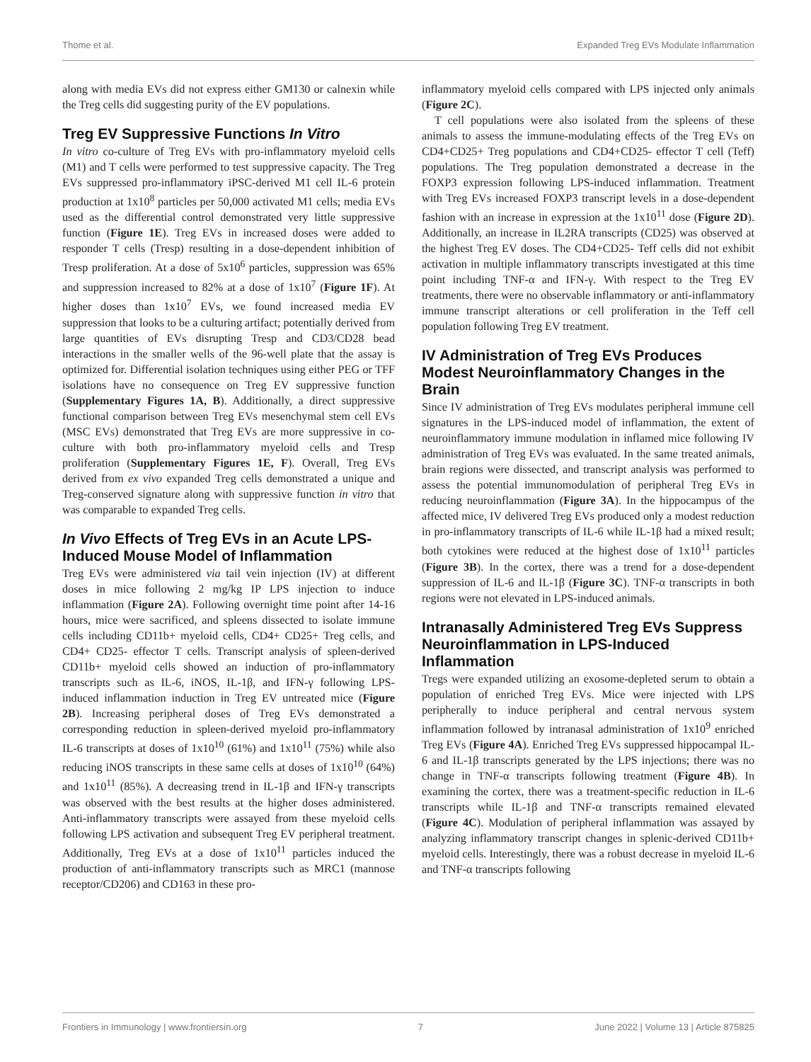Thome et al. Expanded Treg EVs Modulate Inflammation
along with media EVs did not express either GM130 or calnexin while the Treg cells did suggesting purity of the EV populations.
Treg EV Suppressive Functions In Vitro
In vitro co-culture of Treg EVs with pro-inflammatory myeloid cells (M1) and T cells were performed to test suppressive capacity. The Treg EVs suppressed pro-inflammatory iPSC-derived M1 cell IL-6 protein production at 1x10<sup>8</sup> particles per 50,000 activated M1 cells; media EVs used as the differential control demonstrated very little suppressive function (Figure 1E). Treg EVs in increased doses were added to responder T cells (Tresp) resulting in a dose-dependent inhibition of Tresp proliferation. At a dose of 5x10<sup>6</sup> particles, suppression was 65% and suppression increased to 82% at a dose of 1x10<sup>7</sup> (Figure 1F). At higher doses than 1x10<sup>7</sup> EVs, we found increased media EV suppression that looks to be a culturing artifact; potentially derived from large quantities of EVs disrupting Tresp and CD3/CD28 bead interactions in the smaller wells of the 96-well plate that the assay is optimized for. Differential isolation techniques using either PEG or TFF isolations have no consequence on Treg EV suppressive function (Supplementary Figures 1A, B). Additionally, a direct suppressive functional comparison between Treg EVs mesenchymal stem cell EVs (MSC EVs) demonstrated that Treg EVs are more suppressive in co-culture with both pro-inflammatory myeloid cells and Tresp proliferation (Supplementary Figures 1E, F). Overall, Treg EVs derived from ex vivo expanded Treg cells demonstrated a unique and Treg-conserved signature along with suppressive function in vitro that was comparable to expanded Treg cells.
In Vivo Effects of Treg EVs in an Acute LPS-Induced Mouse Model of Inflammation
Treg EVs were administered via tail vein injection (IV) at different doses in mice following 2 mg/kg IP LPS injection to induce inflammation (Figure 2A). Following overnight time point after 14-16 hours, mice were sacrificed, and spleens dissected to isolate immune cells including CD11b+ myeloid cells, CD4+ CD25+ Treg cells, and CD4+ CD25- effector T cells. Transcript analysis of spleen-derived CD11b+ myeloid cells showed an induction of pro-inflammatory transcripts such as IL-6, iNOS, IL-1β, and IFN-γ following LPS-induced inflammation induction in Treg EV untreated mice (Figure 2B). Increasing peripheral doses of Treg EVs demonstrated a corresponding reduction in spleen-derived myeloid pro-inflammatory IL-6 transcripts at doses of 1x10<sup>10</sup> (61%) and 1x10<sup>11</sup> (75%) while also reducing iNOS transcripts in these same cells at doses of 1x10<sup>10</sup> (64%) and 1x10<sup>11</sup> (85%). A decreasing trend in IL-1β and IFN-γ transcripts was observed with the best results at the higher doses administered. Anti-inflammatory transcripts were assayed from these myeloid cells following LPS activation and subsequent Treg EV peripheral treatment. Additionally, Treg EVs at a dose of 1x10<sup>11</sup> particles induced the production of anti-inflammatory transcripts such as MRC1 (mannose receptor/CD206) and CD163 in these pro-
inflammatory myeloid cells compared with LPS injected only animals (Figure 2C).
T cell populations were also isolated from the spleens of these animals to assess the immune-modulating effects of the Treg EVs on CD4+CD25+ Treg populations and CD4+CD25- effector T cell (Teff) populations. The Treg population demonstrated a decrease in the FOXP3 expression following LPS-induced inflammation. Treatment with Treg EVs increased FOXP3 transcript levels in a dose-dependent fashion with an increase in expression at the 1x10<sup>11</sup> dose (Figure 2D). Additionally, an increase in IL2RA transcripts (CD25) was observed at the highest Treg EV doses. The CD4+CD25- Teff cells did not exhibit activation in multiple inflammatory transcripts investigated at this time point including TNF-α and IFN-γ. With respect to the Treg EV treatments, there were no observable inflammatory or anti-inflammatory immune transcript alterations or cell proliferation in the Teff cell population following Treg EV treatment.
IV Administration of Treg EVs Produces Modest Neuroinflammatory Changes in the Brain
Since IV administration of Treg EVs modulates peripheral immune cell signatures in the LPS-induced model of inflammation, the extent of neuroinflammatory immune modulation in inflamed mice following IV administration of Treg EVs was evaluated. In the same treated animals, brain regions were dissected, and transcript analysis was performed to assess the potential immunomodulation of peripheral Treg EVs in reducing neuroinflammation (Figure 3A). In the hippocampus of the affected mice, IV delivered Treg EVs produced only a modest reduction in pro-inflammatory transcripts of IL-6 while IL-1β had a mixed result; both cytokines were reduced at the highest dose of 1x10<sup>11</sup> particles (Figure 3B). In the cortex, there was a trend for a dose-dependent suppression of IL-6 and IL-1β (Figure 3C). TNF-α transcripts in both regions were not elevated in LPS-induced animals.
Intranasally Administered Treg EVs Suppress Neuroinflammation in LPS-Induced Inflammation
Tregs were expanded utilizing an exosome-depleted serum to obtain a population of enriched Treg EVs. Mice were injected with LPS peripherally to induce peripheral and central nervous system inflammation followed by intranasal administration of 1x10<sup>9</sup> enriched Treg EVs (Figure 4A). Enriched Treg EVs suppressed hippocampal IL-6 and IL-1β transcripts generated by the LPS injections; there was no change in TNF-α transcripts following treatment (Figure 4B). In examining the cortex, there was a treatment-specific reduction in IL-6 transcripts while IL-1β and TNF-α transcripts remained elevated (Figure 4C). Modulation of peripheral inflammation was assayed by analyzing inflammatory transcript changes in splenic-derived CD11b+ myeloid cells. Interestingly, there was a robust decrease in myeloid IL-6 and TNF-α transcripts following
Frontiers in Immunology | www.frontiersin.org 7 June 2022 | Volume 13 | Article 875825